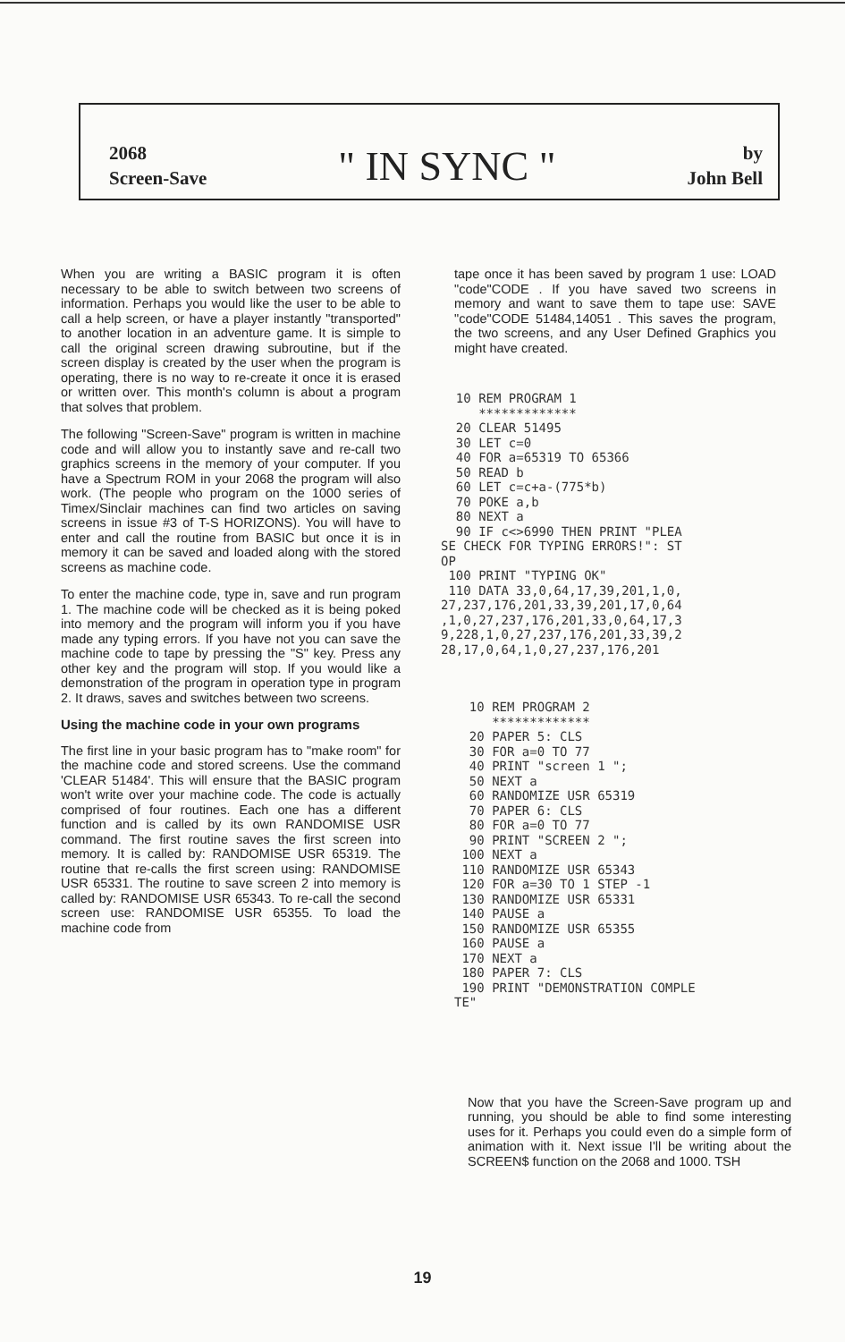2068
Screen-Save
" IN SYNC "
by
John Bell
When you are writing a BASIC program it is often necessary to be able to switch between two screens of information. Perhaps you would like the user to be able to call a help screen, or have a player instantly "transported" to another location in an adventure game. It is simple to call the original screen drawing subroutine, but if the screen display is created by the user when the program is operating, there is no way to re-create it once it is erased or written over. This month's column is about a program that solves that problem.
The following "Screen-Save" program is written in machine code and will allow you to instantly save and re-call two graphics screens in the memory of your computer. If you have a Spectrum ROM in your 2068 the program will also work. (The people who program on the 1000 series of Timex/Sinclair machines can find two articles on saving screens in issue #3 of T-S HORIZONS). You will have to enter and call the routine from BASIC but once it is in memory it can be saved and loaded along with the stored screens as machine code.
To enter the machine code, type in, save and run program 1. The machine code will be checked as it is being poked into memory and the program will inform you if you have made any typing errors. If you have not you can save the machine code to tape by pressing the "S" key. Press any other key and the program will stop. If you would like a demonstration of the program in operation type in program 2. It draws, saves and switches between two screens.
Using the machine code in your own programs
The first line in your basic program has to "make room" for the machine code and stored screens. Use the command 'CLEAR 51484'. This will ensure that the BASIC program won't write over your machine code. The code is actually comprised of four routines. Each one has a different function and is called by its own RANDOMISE USR command. The first routine saves the first screen into memory. It is called by: RANDOMISE USR 65319. The routine that re-calls the first screen using: RANDOMISE USR 65331. The routine to save screen 2 into memory is called by: RANDOMISE USR 65343. To re-call the second screen use: RANDOMISE USR 65355. To load the machine code from
tape once it has been saved by program 1 use: LOAD "code"CODE . If you have saved two screens in memory and want to save them to tape use: SAVE "code"CODE 51484,14051 . This saves the program, the two screens, and any User Defined Graphics you might have created.
  10 REM PROGRAM 1
     *************
  20 CLEAR 51495
  30 LET c=0
  40 FOR a=65319 TO 65366
  50 READ b
  60 LET c=c+a-(775*b)
  70 POKE a,b
  80 NEXT a
  90 IF c<>6990 THEN PRINT "PLEA
SE CHECK FOR TYPING ERRORS!": ST
OP
 100 PRINT "TYPING OK"
 110 DATA 33,0,64,17,39,201,1,0,
27,237,176,201,33,39,201,17,0,64
,1,0,27,237,176,201,33,0,64,17,3
9,228,1,0,27,237,176,201,33,39,2
28,17,0,64,1,0,27,237,176,201
  10 REM PROGRAM 2
     *************
  20 PAPER 5: CLS
  30 FOR a=0 TO 77
  40 PRINT "screen 1 ";
  50 NEXT a
  60 RANDOMIZE USR 65319
  70 PAPER 6: CLS
  80 FOR a=0 TO 77
  90 PRINT "SCREEN 2 ";
 100 NEXT a
 110 RANDOMIZE USR 65343
 120 FOR a=30 TO 1 STEP -1
 130 RANDOMIZE USR 65331
 140 PAUSE a
 150 RANDOMIZE USR 65355
 160 PAUSE a
 170 NEXT a
 180 PAPER 7: CLS
 190 PRINT "DEMONSTRATION COMPLE
TE"
Now that you have the Screen-Save program up and running, you should be able to find some interesting uses for it. Perhaps you could even do a simple form of animation with it. Next issue I'll be writing about the SCREEN$ function on the 2068 and 1000. TSH
19